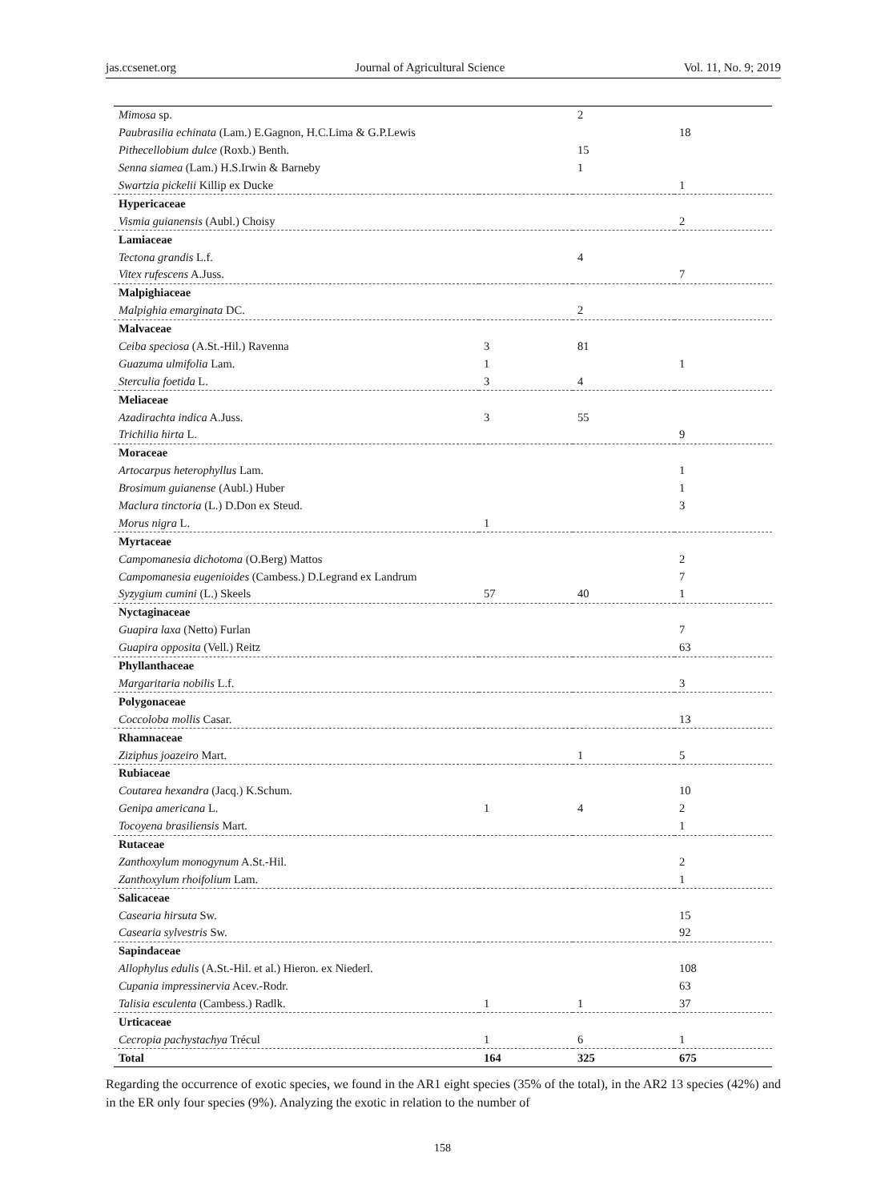jas.ccsenet.org Journal of Agricultural Science Vol. 11, No. 9; 2019
| Mimosa sp. | | 2 | |
| Paubrasilia echinata (Lam.) E.Gagnon, H.C.Lima & G.P.Lewis | | | 18 |
| Pithecellobium dulce (Roxb.) Benth. | | 15 | |
| Senna siamea (Lam.) H.S.Irwin & Barneby | | 1 | |
| Swartzia pickelii Killip ex Ducke | | | 1 |
| Hypericaceae | | | |
| Vismia guianensis (Aubl.) Choisy | | | 2 |
| Lamiaceae | | | |
| Tectona grandis L.f. | | 4 | |
| Vitex rufescens A.Juss. | | | 7 |
| Malpighiaceae | | | |
| Malpighia emarginata DC. | | 2 | |
| Malvaceae | | | |
| Ceiba speciosa (A.St.-Hil.) Ravenna | 3 | 81 | |
| Guazuma ulmifolia Lam. | 1 | | 1 |
| Sterculia foetida L. | 3 | 4 | |
| Meliaceae | | | |
| Azadirachta indica A.Juss. | 3 | 55 | |
| Trichilia hirta L. | | | 9 |
| Moraceae | | | |
| Artocarpus heterophyllus Lam. | | | 1 |
| Brosimum guianense (Aubl.) Huber | | | 1 |
| Maclura tinctoria (L.) D.Don ex Steud. | | | 3 |
| Morus nigra L. | 1 | | |
| Myrtaceae | | | |
| Campomanesia dichotoma (O.Berg) Mattos | | | 2 |
| Campomanesia eugenioides (Cambess.) D.Legrand ex Landrum | | | 7 |
| Syzygium cumini (L.) Skeels | 57 | 40 | 1 |
| Nyctaginaceae | | | |
| Guapira laxa (Netto) Furlan | | | 7 |
| Guapira opposita (Vell.) Reitz | | | 63 |
| Phyllanthaceae | | | |
| Margaritaria nobilis L.f. | | | 3 |
| Polygonaceae | | | |
| Coccoloba mollis Casar. | | | 13 |
| Rhamnaceae | | | |
| Ziziphus joazeiro Mart. | | 1 | 5 |
| Rubiaceae | | | |
| Coutarea hexandra (Jacq.) K.Schum. | | | 10 |
| Genipa americana L. | 1 | 4 | 2 |
| Tocoyena brasiliensis Mart. | | | 1 |
| Rutaceae | | | |
| Zanthoxylum monogynum A.St.-Hil. | | | 2 |
| Zanthoxylum rhoifolium Lam. | | | 1 |
| Salicaceae | | | |
| Casearia hirsuta Sw. | | | 15 |
| Casearia sylvestris Sw. | | | 92 |
| Sapindaceae | | | |
| Allophylus edulis (A.St.-Hil. et al.) Hieron. ex Niederl. | | | 108 |
| Cupania impressinervia Acev.-Rodr. | | | 63 |
| Talisia esculenta (Cambess.) Radlk. | 1 | 1 | 37 |
| Urticaceae | | | |
| Cecropia pachystachya Trécul | 1 | 6 | 1 |
| Total | 164 | 325 | 675 |
Regarding the occurrence of exotic species, we found in the AR1 eight species (35% of the total), in the AR2 13 species (42%) and in the ER only four species (9%). Analyzing the exotic in relation to the number of
158